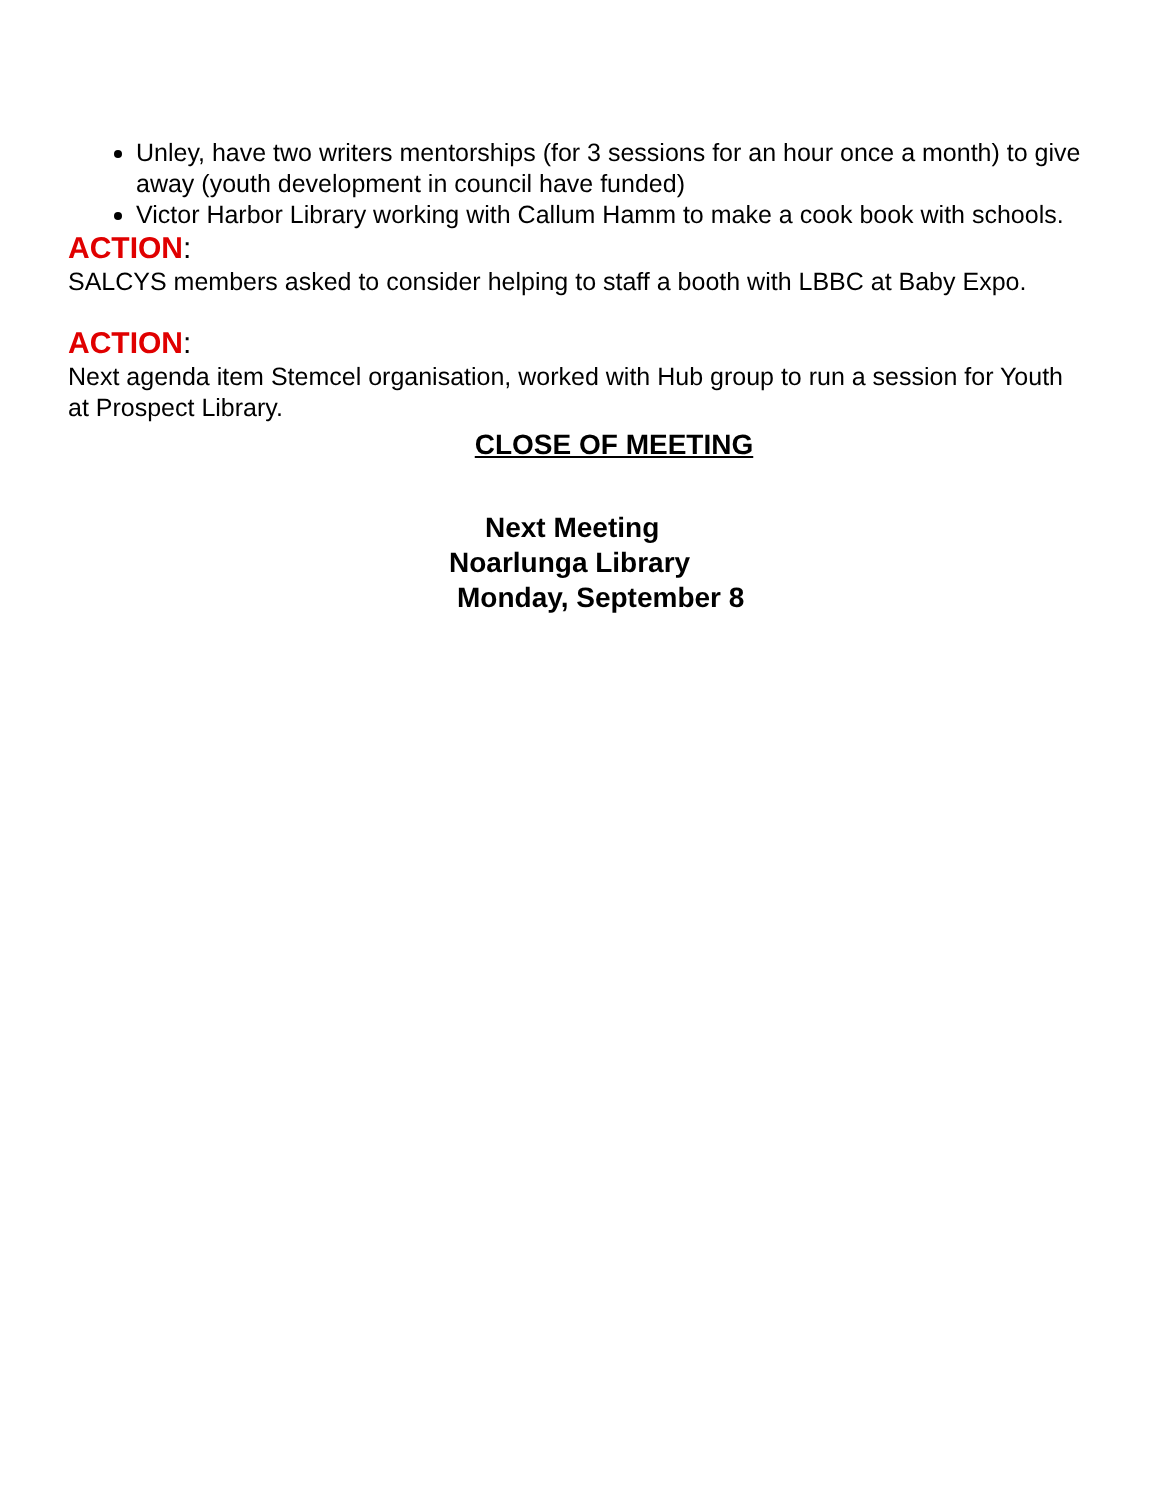Unley, have two writers mentorships (for 3 sessions for an hour once a month) to give away (youth development in council have funded)
Victor Harbor Library working with Callum Hamm to make a cook book with schools.
ACTION:
SALCYS members asked to consider helping to staff a booth with LBBC at Baby Expo.
ACTION:
Next agenda item Stemcel organisation, worked with Hub group to run a session for Youth at Prospect Library.
CLOSE OF MEETING
Next Meeting
Noarlunga Library
Monday, September 8